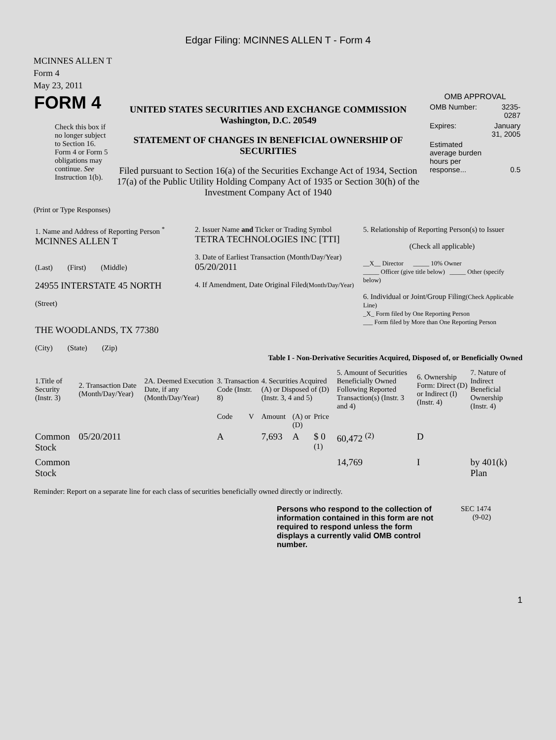Edgar Filing: MCINNES ALLEN T - Form 4
MCINNES ALLEN T
Form 4
May 23, 2011
| FORM 4 Check this box if no longer subject to Section 16. Form 4 or Form 5 obligations may continue. See Instruction 1(b). | UNITED STATES SECURITIES AND EXCHANGE COMMISSION Washington, D.C. 20549 STATEMENT OF CHANGES IN BENEFICIAL OWNERSHIP OF SECURITIES Filed pursuant to Section 16(a) of the Securities Exchange Act of 1934, Section 17(a) of the Public Utility Holding Company Act of 1935 or Section 30(h) of the Investment Company Act of 1940 | OMB APPROVAL / OMB Number: / 3235-0287 / / Expires: / January 31, 2005 / / Estimated average burden hours per response... / 0.5 / |
(Print or Type Responses)
| 1. Name and Address of Reporting Person <sup>*</sup> MCINNES ALLEN T (Last) (First) (Middle) 24955 INTERSTATE 45 NORTH (Street) THE WOODLANDS, TX 77380 (City) (State) (Zip) | 2. Issuer Name and Ticker or Trading Symbol TETRA TECHNOLOGIES INC [TTI] 3. Date of Earliest Transaction (Month/Day/Year) 05/20/2011 4. If Amendment, Date Original Filed (Month/Day/Year) | 5. Relationship of Reporting Person(s) to Issuer (Check all applicable) __X__ Director _____ 10% Owner _____ Officer (give title below) _____ Other (specify below) 6. Individual or Joint/Group Filing (Check Applicable Line) _X_ Form filed by One Reporting Person ___ Form filed by More than One Reporting Person |
Table I - Non-Derivative Securities Acquired, Disposed of, or Beneficially Owned
| 1.Title of Security (Instr. 3) | 2. Transaction Date (Month/Day/Year) | 2A. Deemed Execution Date, if any (Month/Day/Year) | 3. Transaction Code (Instr. 8) | | 4. Securities Acquired (A) or Disposed of (D) (Instr. 3, 4 and 5) | | | 5. Amount of Securities Beneficially Owned Following Reported Transaction(s) (Instr. 3 and 4) | 6. Ownership Form: Direct (D) or Indirect (I) (Instr. 4) | 7. Nature of Indirect Beneficial Ownership (Instr. 4) |
| --- | --- | --- | --- | --- | --- | --- | --- | --- | --- | --- |
| | | | Code | V | Amount | (A) or (D) | Price | | | |
| Common Stock | 05/20/2011 | | A | | 7,693 | A | $ 0 <sup>(1)</sup> | 60,472 <sup>(2)</sup> | D | |
| Common Stock | | | | | | | | 14,769 | I | by 401(k) Plan |
Reminder: Report on a separate line for each class of securities beneficially owned directly or indirectly.
| Persons who respond to the collection of information contained in this form are not required to respond unless the form displays a currently valid OMB control number. | SEC 1474 (9-02) |
1